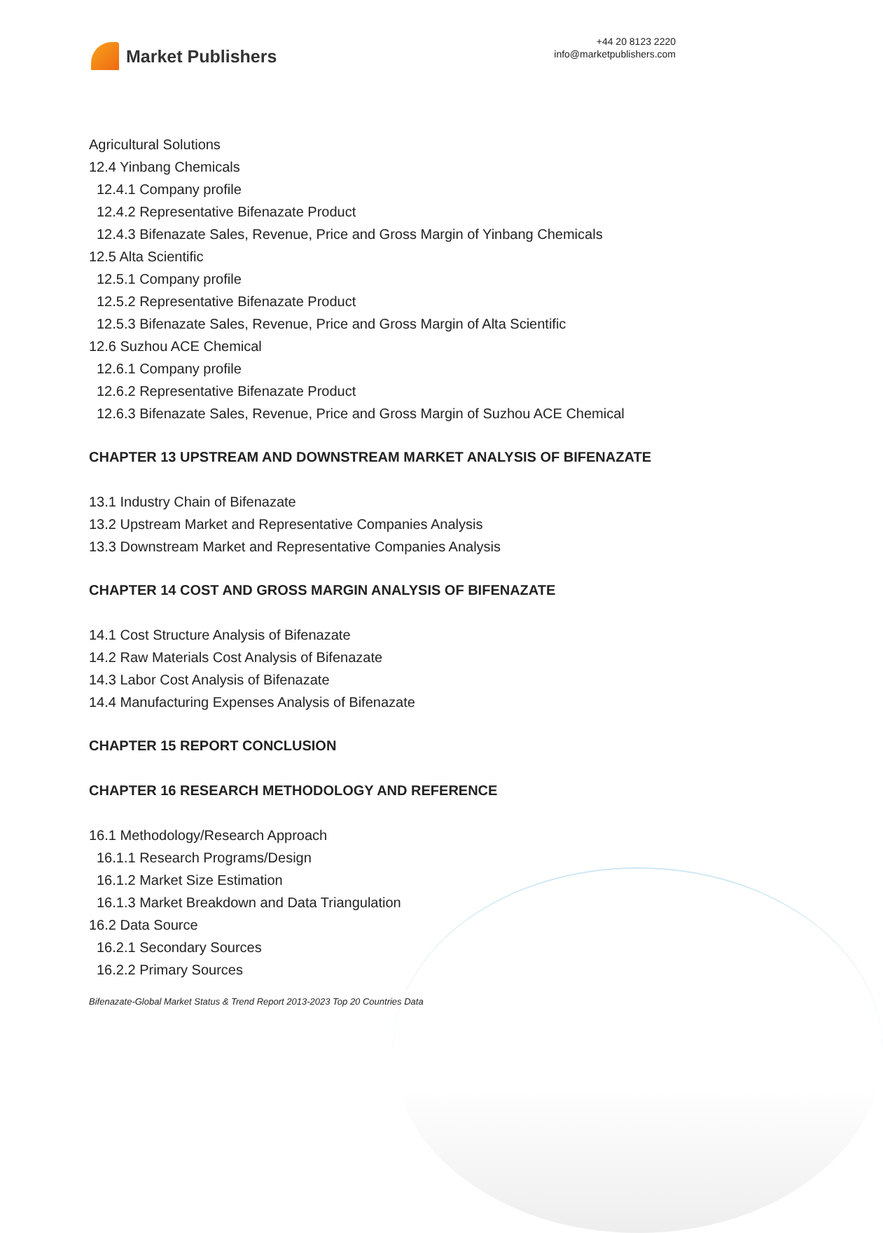Market Publishers
+44 20 8123 2220
info@marketpublishers.com
Agricultural Solutions
12.4 Yinbang Chemicals
12.4.1 Company profile
12.4.2 Representative Bifenazate Product
12.4.3 Bifenazate Sales, Revenue, Price and Gross Margin of Yinbang Chemicals
12.5 Alta Scientific
12.5.1 Company profile
12.5.2 Representative Bifenazate Product
12.5.3 Bifenazate Sales, Revenue, Price and Gross Margin of Alta Scientific
12.6 Suzhou ACE Chemical
12.6.1 Company profile
12.6.2 Representative Bifenazate Product
12.6.3 Bifenazate Sales, Revenue, Price and Gross Margin of Suzhou ACE Chemical
CHAPTER 13 UPSTREAM AND DOWNSTREAM MARKET ANALYSIS OF BIFENAZATE
13.1 Industry Chain of Bifenazate
13.2 Upstream Market and Representative Companies Analysis
13.3 Downstream Market and Representative Companies Analysis
CHAPTER 14 COST AND GROSS MARGIN ANALYSIS OF BIFENAZATE
14.1 Cost Structure Analysis of Bifenazate
14.2 Raw Materials Cost Analysis of Bifenazate
14.3 Labor Cost Analysis of Bifenazate
14.4 Manufacturing Expenses Analysis of Bifenazate
CHAPTER 15 REPORT CONCLUSION
CHAPTER 16 RESEARCH METHODOLOGY AND REFERENCE
16.1 Methodology/Research Approach
16.1.1 Research Programs/Design
16.1.2 Market Size Estimation
16.1.3 Market Breakdown and Data Triangulation
16.2 Data Source
16.2.1 Secondary Sources
16.2.2 Primary Sources
Bifenazate-Global Market Status & Trend Report 2013-2023 Top 20 Countries Data